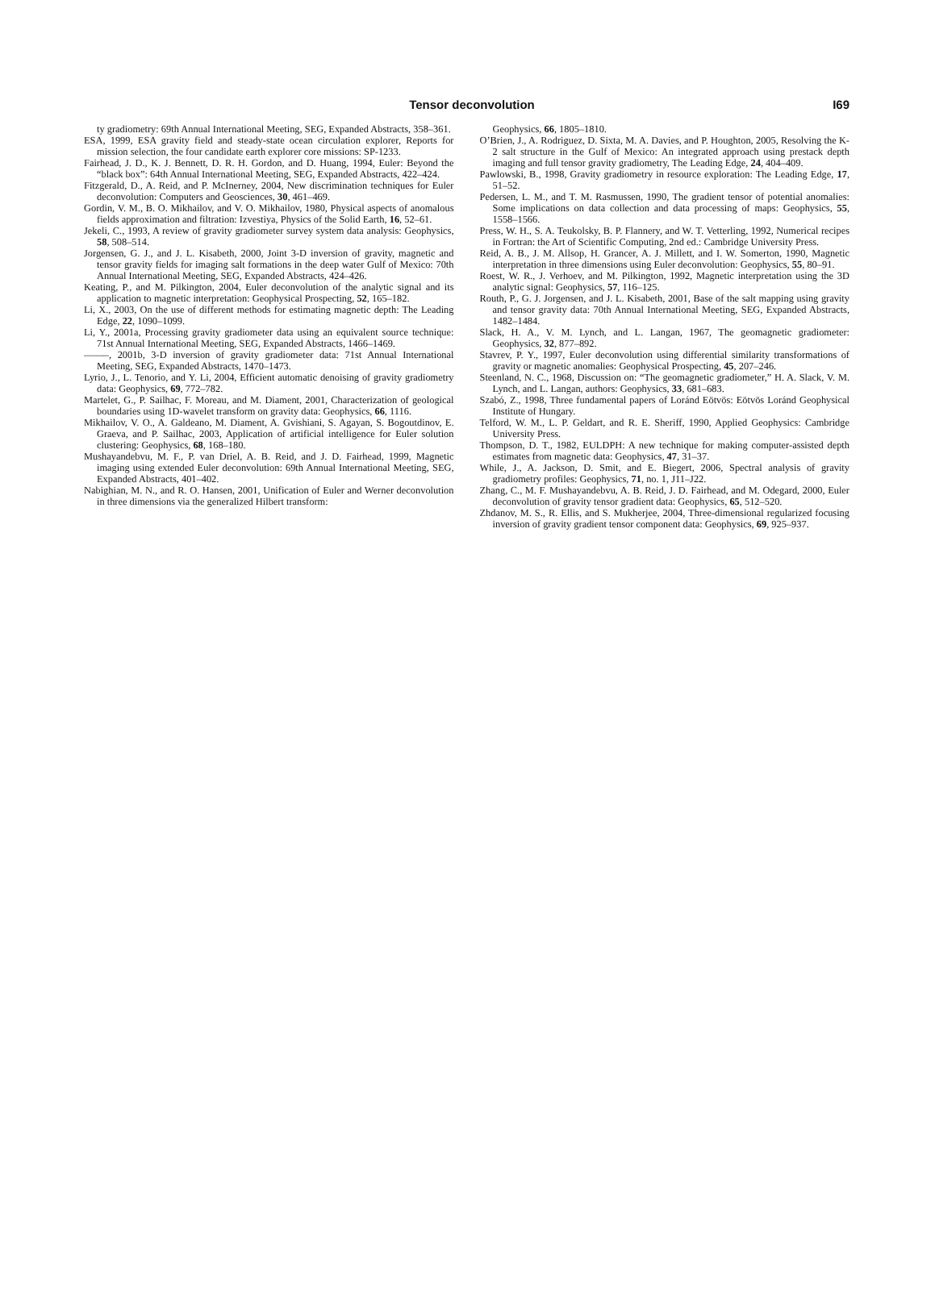Tensor deconvolution
I69
ty gradiometry: 69th Annual International Meeting, SEG, Expanded Abstracts, 358–361.
ESA, 1999, ESA gravity field and steady-state ocean circulation explorer, Reports for mission selection, the four candidate earth explorer core missions: SP-1233.
Fairhead, J. D., K. J. Bennett, D. R. H. Gordon, and D. Huang, 1994, Euler: Beyond the “black box”: 64th Annual International Meeting, SEG, Expanded Abstracts, 422–424.
Fitzgerald, D., A. Reid, and P. McInerney, 2004, New discrimination techniques for Euler deconvolution: Computers and Geosciences, 30, 461–469.
Gordin, V. M., B. O. Mikhailov, and V. O. Mikhailov, 1980, Physical aspects of anomalous fields approximation and filtration: Izvestiya, Physics of the Solid Earth, 16, 52–61.
Jekeli, C., 1993, A review of gravity gradiometer survey system data analysis: Geophysics, 58, 508–514.
Jorgensen, G. J., and J. L. Kisabeth, 2000, Joint 3-D inversion of gravity, magnetic and tensor gravity fields for imaging salt formations in the deep water Gulf of Mexico: 70th Annual International Meeting, SEG, Expanded Abstracts, 424–426.
Keating, P., and M. Pilkington, 2004, Euler deconvolution of the analytic signal and its application to magnetic interpretation: Geophysical Prospecting, 52, 165–182.
Li, X., 2003, On the use of different methods for estimating magnetic depth: The Leading Edge, 22, 1090–1099.
Li, Y., 2001a, Processing gravity gradiometer data using an equivalent source technique: 71st Annual International Meeting, SEG, Expanded Abstracts, 1466–1469.
——–, 2001b, 3-D inversion of gravity gradiometer data: 71st Annual International Meeting, SEG, Expanded Abstracts, 1470–1473.
Lyrio, J., L. Tenorio, and Y. Li, 2004, Efficient automatic denoising of gravity gradiometry data: Geophysics, 69, 772–782.
Martelet, G., P. Sailhac, F. Moreau, and M. Diament, 2001, Characterization of geological boundaries using 1D-wavelet transform on gravity data: Geophysics, 66, 1116.
Mikhailov, V. O., A. Galdeano, M. Diament, A. Gvishiani, S. Agayan, S. Bogoutdinov, E. Graeva, and P. Sailhac, 2003, Application of artificial intelligence for Euler solution clustering: Geophysics, 68, 168–180.
Mushayandebvu, M. F., P. van Driel, A. B. Reid, and J. D. Fairhead, 1999, Magnetic imaging using extended Euler deconvolution: 69th Annual International Meeting, SEG, Expanded Abstracts, 401–402.
Nabighian, M. N., and R. O. Hansen, 2001, Unification of Euler and Werner deconvolution in three dimensions via the generalized Hilbert transform:
Geophysics, 66, 1805–1810.
O’Brien, J., A. Rodriguez, D. Sixta, M. A. Davies, and P. Houghton, 2005, Resolving the K-2 salt structure in the Gulf of Mexico: An integrated approach using prestack depth imaging and full tensor gravity gradiometry, The Leading Edge, 24, 404–409.
Pawlowski, B., 1998, Gravity gradiometry in resource exploration: The Leading Edge, 17, 51–52.
Pedersen, L. M., and T. M. Rasmussen, 1990, The gradient tensor of potential anomalies: Some implications on data collection and data processing of maps: Geophysics, 55, 1558–1566.
Press, W. H., S. A. Teukolsky, B. P. Flannery, and W. T. Vetterling, 1992, Numerical recipes in Fortran: the Art of Scientific Computing, 2nd ed.: Cambridge University Press.
Reid, A. B., J. M. Allsop, H. Grancer, A. J. Millett, and I. W. Somerton, 1990, Magnetic interpretation in three dimensions using Euler deconvolution: Geophysics, 55, 80–91.
Roest, W. R., J. Verhoev, and M. Pilkington, 1992, Magnetic interpretation using the 3D analytic signal: Geophysics, 57, 116–125.
Routh, P., G. J. Jorgensen, and J. L. Kisabeth, 2001, Base of the salt mapping using gravity and tensor gravity data: 70th Annual International Meeting, SEG, Expanded Abstracts, 1482–1484.
Slack, H. A., V. M. Lynch, and L. Langan, 1967, The geomagnetic gradiometer: Geophysics, 32, 877–892.
Stavrev, P. Y., 1997, Euler deconvolution using differential similarity transformations of gravity or magnetic anomalies: Geophysical Prospecting, 45, 207–246.
Steenland, N. C., 1968, Discussion on: “The geomagnetic gradiometer,” H. A. Slack, V. M. Lynch, and L. Langan, authors: Geophysics, 33, 681–683.
Szabó, Z., 1998, Three fundamental papers of Loránd Eötvös: Eötvös Loránd Geophysical Institute of Hungary.
Telford, W. M., L. P. Geldart, and R. E. Sheriff, 1990, Applied Geophysics: Cambridge University Press.
Thompson, D. T., 1982, EULDPH: A new technique for making computer-assisted depth estimates from magnetic data: Geophysics, 47, 31–37.
While, J., A. Jackson, D. Smit, and E. Biegert, 2006, Spectral analysis of gravity gradiometry profiles: Geophysics, 71, no. 1, J11–J22.
Zhang, C., M. F. Mushayandebvu, A. B. Reid, J. D. Fairhead, and M. Odegard, 2000, Euler deconvolution of gravity tensor gradient data: Geophysics, 65, 512–520.
Zhdanov, M. S., R. Ellis, and S. Mukherjee, 2004, Three-dimensional regularized focusing inversion of gravity gradient tensor component data: Geophysics, 69, 925–937.